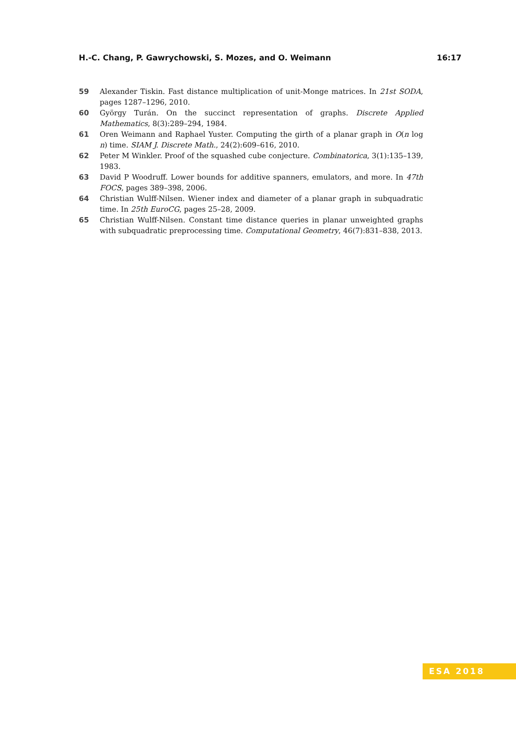H.-C. Chang, P. Gawrychowski, S. Mozes, and O. Weimann 16:17
59 Alexander Tiskin. Fast distance multiplication of unit-Monge matrices. In 21st SODA, pages 1287–1296, 2010.
60 György Turán. On the succinct representation of graphs. Discrete Applied Mathematics, 8(3):289–294, 1984.
61 Oren Weimann and Raphael Yuster. Computing the girth of a planar graph in O(n log n) time. SIAM J. Discrete Math., 24(2):609–616, 2010.
62 Peter M Winkler. Proof of the squashed cube conjecture. Combinatorica, 3(1):135–139, 1983.
63 David P Woodruff. Lower bounds for additive spanners, emulators, and more. In 47th FOCS, pages 389–398, 2006.
64 Christian Wulff-Nilsen. Wiener index and diameter of a planar graph in subquadratic time. In 25th EuroCG, pages 25–28, 2009.
65 Christian Wulff-Nilsen. Constant time distance queries in planar unweighted graphs with subquadratic preprocessing time. Computational Geometry, 46(7):831–838, 2013.
ESA 2018